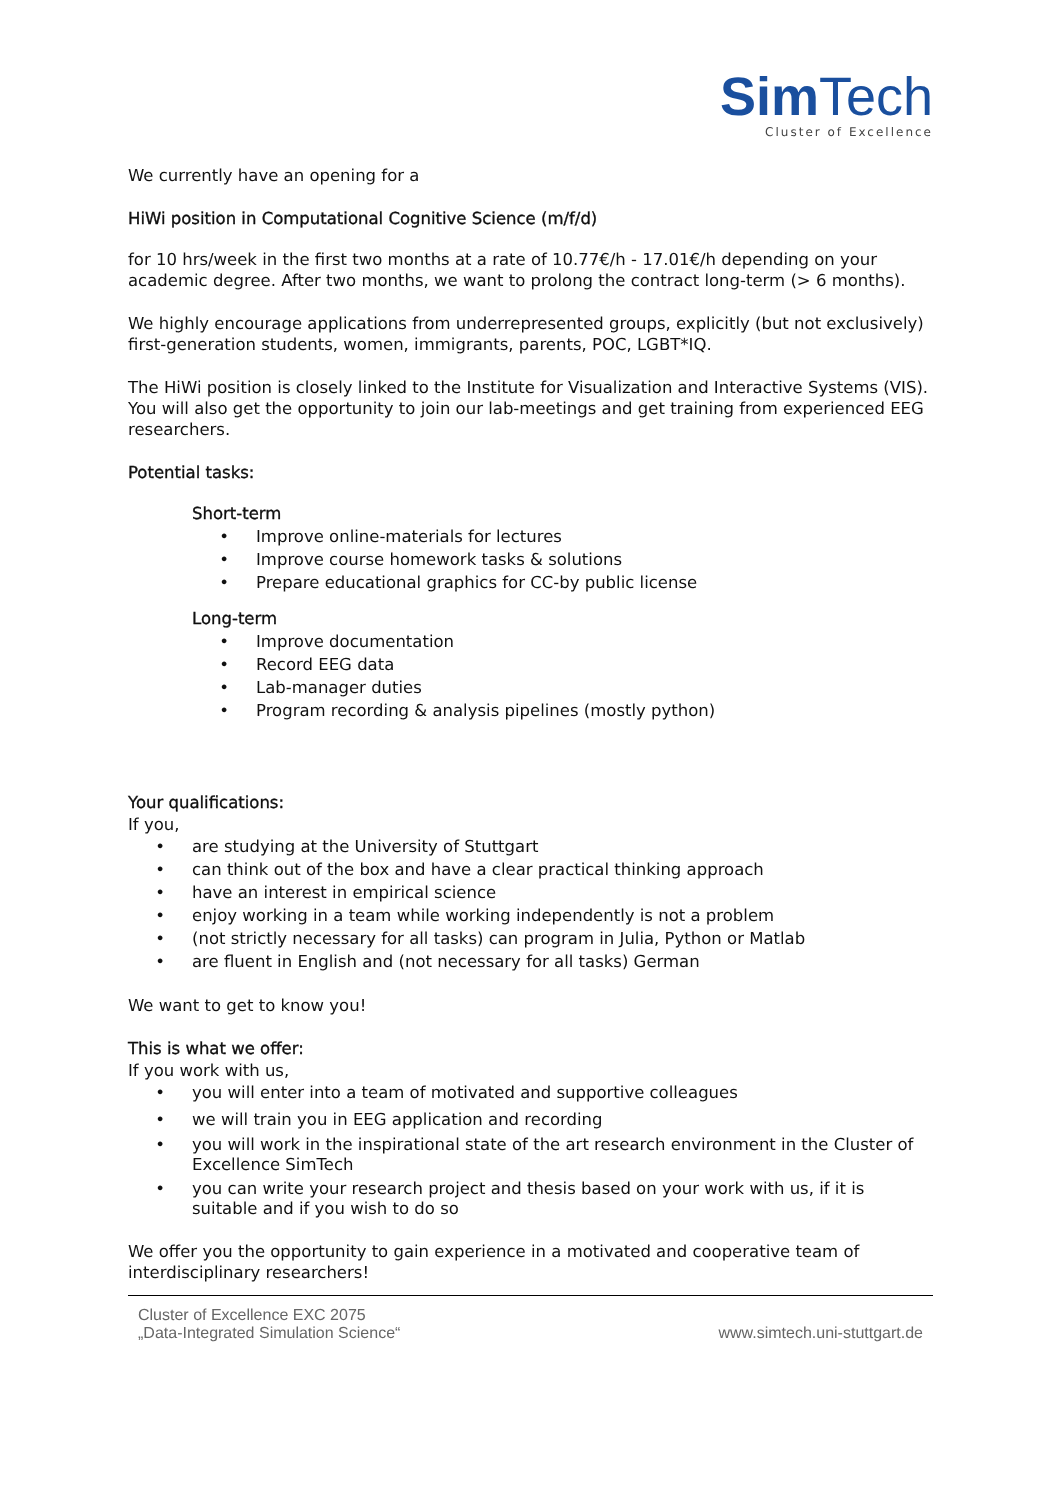Sim Tech
Cluster of Excellence
We currently have an opening for a
HiWi position in Computational Cognitive Science (m/f/d)
for 10 hrs/week in the first two months at a rate of 10.77€/h - 17.01€/h depending on your academic degree. After two months, we want to prolong the contract long-term (> 6 months).
We highly encourage applications from underrepresented groups, explicitly (but not exclusively) first-generation students, women, immigrants, parents, POC, LGBT*IQ.
The HiWi position is closely linked to the Institute for Visualization and Interactive Systems (VIS). You will also get the opportunity to join our lab-meetings and get training from experienced EEG researchers.
Potential tasks:
Short-term
• Improve online-materials for lectures
• Improve course homework tasks & solutions
• Prepare educational graphics for CC-by public license
Long-term
• Improve documentation
• Record EEG data
• Lab-manager duties
• Program recording & analysis pipelines (mostly python)
Your qualifications:
If you,
• are studying at the University of Stuttgart
• can think out of the box and have a clear practical thinking approach
• have an interest in empirical science
• enjoy working in a team while working independently is not a problem
• (not strictly necessary for all tasks) can program in Julia, Python or Matlab
• are fluent in English and (not necessary for all tasks) German
We want to get to know you!
This is what we offer:
If you work with us,
• you will enter into a team of motivated and supportive colleagues
• we will train you in EEG application and recording
• you will work in the inspirational state of the art research environment in the Cluster of Excellence SimTech
• you can write your research project and thesis based on your work with us, if it is suitable and if you wish to do so
We offer you the opportunity to gain experience in a motivated and cooperative team of interdisciplinary researchers!
Cluster of Excellence EXC 2075
„Data-Integrated Simulation Science“
www.simtech.uni-stuttgart.de